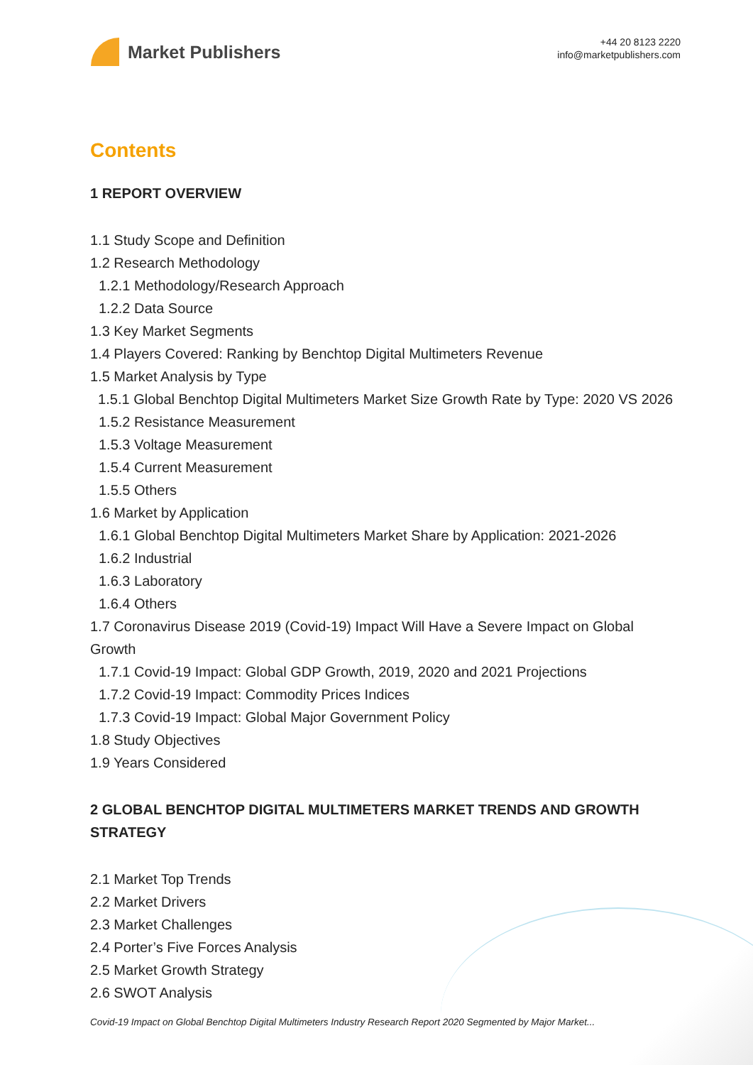Market Publishers
+44 20 8123 2220
info@marketpublishers.com
Contents
1 REPORT OVERVIEW
1.1 Study Scope and Definition
1.2 Research Methodology
1.2.1 Methodology/Research Approach
1.2.2 Data Source
1.3 Key Market Segments
1.4 Players Covered: Ranking by Benchtop Digital Multimeters Revenue
1.5 Market Analysis by Type
1.5.1 Global Benchtop Digital Multimeters Market Size Growth Rate by Type: 2020 VS 2026
1.5.2 Resistance Measurement
1.5.3 Voltage Measurement
1.5.4 Current Measurement
1.5.5 Others
1.6 Market by Application
1.6.1 Global Benchtop Digital Multimeters Market Share by Application: 2021-2026
1.6.2 Industrial
1.6.3 Laboratory
1.6.4 Others
1.7 Coronavirus Disease 2019 (Covid-19) Impact Will Have a Severe Impact on Global Growth
1.7.1 Covid-19 Impact: Global GDP Growth, 2019, 2020 and 2021 Projections
1.7.2 Covid-19 Impact: Commodity Prices Indices
1.7.3 Covid-19 Impact: Global Major Government Policy
1.8 Study Objectives
1.9 Years Considered
2 GLOBAL BENCHTOP DIGITAL MULTIMETERS MARKET TRENDS AND GROWTH STRATEGY
2.1 Market Top Trends
2.2 Market Drivers
2.3 Market Challenges
2.4 Porter’s Five Forces Analysis
2.5 Market Growth Strategy
2.6 SWOT Analysis
Covid-19 Impact on Global Benchtop Digital Multimeters Industry Research Report 2020 Segmented by Major Market...